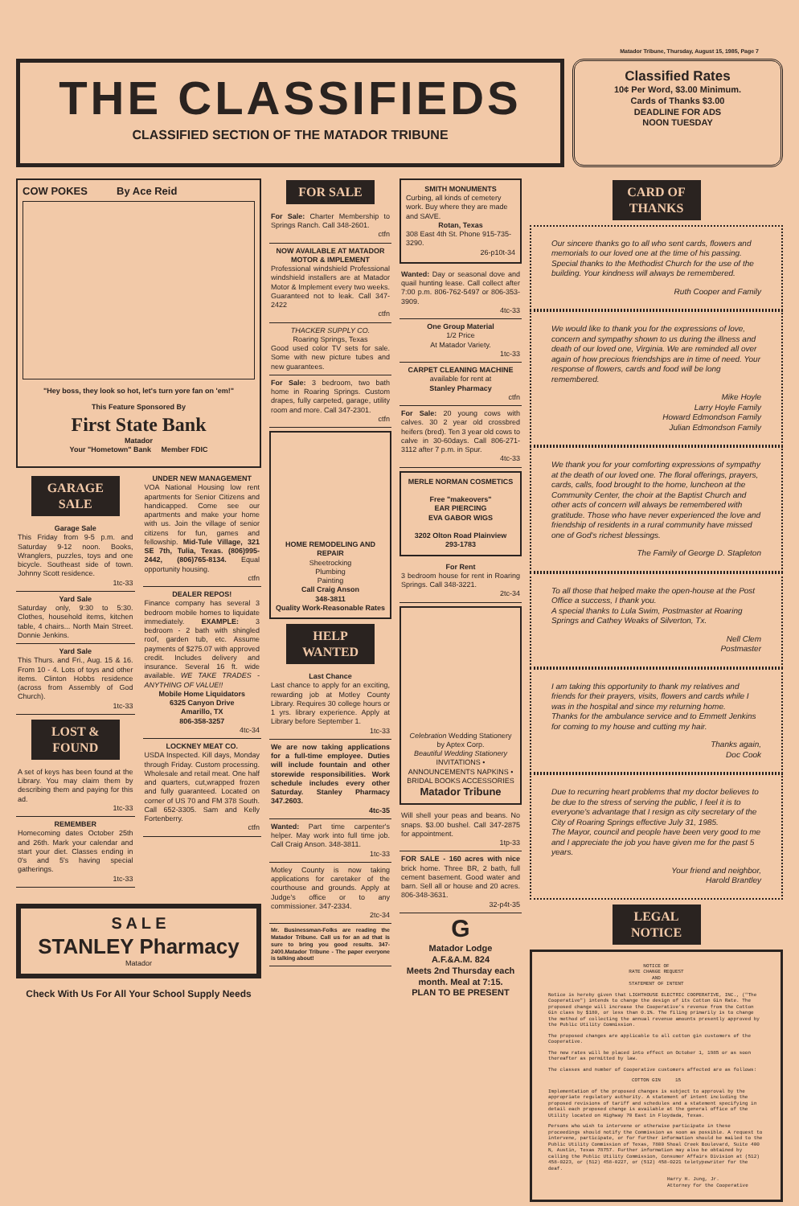Matador Tribune, Thursday, August 15, 1985, Page 7
THE CLASSIFIEDS
CLASSIFIED SECTION OF THE MATADOR TRIBUNE
Classified Rates
10¢ Per Word, $3.00 Minimum.
Cards of Thanks $3.00
DEADLINE FOR ADS
NOON TUESDAY
COW POKES By Ace Reid
"Hey boss, they look so hot, let's turn yore fan on 'em!"
This Feature Sponsored By
First State Bank
Matador
Your "Hometown" Bank Member FDIC
GARAGE SALE
Garage Sale
This Friday from 9-5 p.m. and Saturday 9-12 noon. Books, Wranglers, puzzles, toys and one bicycle. Southeast side of town. Johnny Scott residence.
1tc-33
Yard Sale
Saturday only, 9:30 to 5:30. Clothes, household items, kitchen table, 4 chairs... North Main Street. Donnie Jenkins.
Yard Sale
This Thurs. and Fri., Aug. 15 & 16. From 10 - 4. Lots of toys and other items. Clinton Hobbs residence (across from Assembly of God Church).
1tc-33
LOST & FOUND
A set of keys has been found at the Library. You may claim them by describing them and paying for this ad.
1tc-33
REMEMBER
Homecoming dates October 25th and 26th. Mark your calendar and start your diet. Classes ending in 0's and 5's having special gatherings.
1tc-33
UNDER NEW MANAGEMENT
VOA National Housing low rent apartments for Senior Citizens and handicapped. Come see our apartments and make your home with us. Join the village of senior citizens for fun, games and fellowship. Mid-Tule Village, 321 SE 7th, Tulia, Texas. (806)995-2442, (806)765-8134. Equal opportunity housing.
ctfn
DEALER REPOS!
Finance company has several 3 bedroom mobile homes to liquidate immediately. EXAMPLE: 3 bedroom - 2 bath with shingled roof, garden tub, etc. Assume payments of $275.07 with approved credit. Includes delivery and insurance. Several 16 ft. wide available. WE TAKE TRADES - ANYTHING OF VALUE!!
Mobile Home Liquidators
6325 Canyon Drive
Amarillo, TX
806-358-3257
4tc-34
LOCKNEY MEAT CO.
USDA Inspected. Kill days, Monday through Friday. Custom processing. Wholesale and retail meat. One half and quarters, cut,wrapped frozen and fully guaranteed. Located on corner of US 70 and FM 378 South. Call 652-3305. Sam and Kelly Fortenberry.
ctfn
S A L E
STANLEY Pharmacy
Matador
Check With Us For All Your School Supply Needs
FOR SALE
For Sale: Charter Membership to Springs Ranch. Call 348-2601.
ctfn
NOW AVAILABLE AT MATADOR MOTOR & IMPLEMENT
Professional windshield Professional windshield installers are at Matador Motor & Implement every two weeks. Guaranteed not to leak. Call 347-2422
ctfn
THACKER SUPPLY CO.
Roaring Springs, Texas
Good used color TV sets for sale. Some with new picture tubes and new guarantees.
For Sale: 3 bedroom, two bath home in Roaring Springs. Custom drapes, fully carpeted, garage, utility room and more. Call 347-2301.
ctfn
HOME REMODELING AND REPAIR
Sheetrocking
Plumbing
Painting
Call Craig Anson
348-3811
Quality Work-Reasonable Rates
HELP WANTED
Last Chance
Last chance to apply for an exciting, rewarding job at Motley County Library. Requires 30 college hours or 1 yrs. library experience. Apply at Library before September 1.
1tc-33
We are now taking applications for a full-time employee. Duties will include fountain and other storewide responsibilities. Work schedule includes every other Saturday. Stanley Pharmacy 347.2603.
4tc-35
Wanted: Part time carpenter's helper. May work into full time job. Call Craig Anson. 348-3811.
1tc-33
Motley County is now taking applications for caretaker of the courthouse and grounds. Apply at Judge's office or to any commissioner. 347-2334.
2tc-34
Mr. Businessman-Folks are reading the Matador Tribune. Call us for an ad that is sure to bring you good results. 347-2400.Matador Tribune - The paper everyone is talking about!
SMITH MONUMENTS
Curbing, all kinds of cemetery work. Buy where they are made and SAVE.
Rotan, Texas
308 East 4th St. Phone 915-735-3290.
26-p10t-34
Wanted: Day or seasonal dove and quail hunting lease. Call collect after 7:00 p.m. 806-762-5497 or 806-353-3909.
4tc-33
One Group Material
1/2 Price
At Matador Variety.
1tc-33
CARPET CLEANING MACHINE
available for rent at
Stanley Pharmacy
ctfn
For Sale: 20 young cows with calves. 30 2 year old crossbred heifers (bred). Ten 3 year old cows to calve in 30-60days. Call 806-271-3112 after 7 p.m. in Spur.
4tc-33
MERLE NORMAN COSMETICS
Free "makeovers"
EAR PIERCING
EVA GABOR WIGS
3202 Olton Road Plainview
293-1783
For Rent
3 bedroom house for rent in Roaring Springs. Call 348-3221.
2tc-34
Celebration Wedding Stationery by Aptex Corp.
Beautiful Wedding Stationery
INVITATIONS • ANNOUNCEMENTS NAPKINS • BRIDAL BOOKS ACCESSORIES
Matador Tribune
Will shell your peas and beans. No snaps. $3.00 bushel. Call 347-2875 for appointment.
1tp-33
FOR SALE - 160 acres with nice brick home. Three BR, 2 bath, full cement basement. Good water and barn. Sell all or house and 20 acres. 806-348-3631.
32-p4t-35
G
Matador Lodge
A.F.&A.M. 824
Meets 2nd Thursday each month. Meal at 7:15.
PLAN TO BE PRESENT
CARD OF THANKS
Our sincere thanks go to all who sent cards, flowers and memorials to our loved one at the time of his passing. Special thanks to the Methodist Church for the use of the building. Your kindness will always be remembered.
Ruth Cooper and Family
We would like to thank you for the expressions of love, concern and sympathy shown to us during the illness and death of our loved one, Virginia. We are reminded all over again of how precious friendships are in time of need. Your response of flowers, cards and food will be long remembered.
Mike Hoyle
Larry Hoyle Family
Howard Edmondson Family
Julian Edmondson Family
We thank you for your comforting expressions of sympathy at the death of our loved one. The floral offerings, prayers, cards, calls, food brought to the home, luncheon at the Community Center, the choir at the Baptist Church and other acts of concern will always be remembered with gratitude. Those who have never experienced the love and friendship of residents in a rural community have missed one of God's richest blessings.
The Family of George D. Stapleton
To all those that helped make the open-house at the Post Office a success, I thank you.
A special thanks to Lula Swim, Postmaster at Roaring Springs and Cathey Weaks of Silverton, Tx.
Nell Clem
Postmaster
I am taking this opportunity to thank my relatives and friends for their prayers, visits, flowers and cards while I was in the hospital and since my returning home.
Thanks for the ambulance service and to Emmett Jenkins for coming to my house and cutting my hair.
Thanks again,
Doc Cook
Due to recurring heart problems that my doctor believes to be due to the stress of serving the public, I feel it is to everyone's advantage that I resign as city secretary of the City of Roaring Springs effective July 31, 1985.
The Mayor, council and people have been very good to me and I appreciate the job you have given me for the past 5 years.
Your friend and neighbor,
Harold Brantley
LEGAL NOTICE
NOTICE OF
RATE CHANGE REQUEST
AND
STATEMENT OF INTENT
Notice is hereby given that LIGHTHOUSE ELECTRIC COOPERATIVE, INC., ("The Cooperative") intends to change the design of its Cotton Gin Rate. The proposed change will increase the Cooperative's revenue from the Cotton Gin class by $180, or less than 0.1%. The filing primarily is to change the method of collecting the annual revenue amounts presently approved by the Public Utility Commission.
The proposed changes are applicable to all cotton gin customers of the Cooperative.
The new rates will be placed into effect on October 1, 1985 or as soon thereafter as permitted by law.
The classes and number of Cooperative customers affected are as follows:
COTTON GIN 15
Implementation of the proposed changes is subject to approval by the appropriate regulatory authority. A statement of intent including the proposed revisions of tariff and schedules and a statement specifying in detail each proposed change is available at the general office of the Utility located on Highway 70 East in Floydada, Texas.
Persons who wish to intervene or otherwise participate in these proceedings should notify the Commission as soon as possible. A request to intervene, participate, or for further information should be mailed to the Public Utility Commission of Texas, 7800 Shoal Creek Boulevard, Suite 400 N, Austin, Texas 78757. Further information may also be obtained by calling the Public Utility Commission, Consumer Affairs Division at (512) 458-0223, or (512) 458-0227, or (512) 458-0221 teletypewriter for the deaf.
Harry H. Jung, Jr.
Attorney for the Cooperative